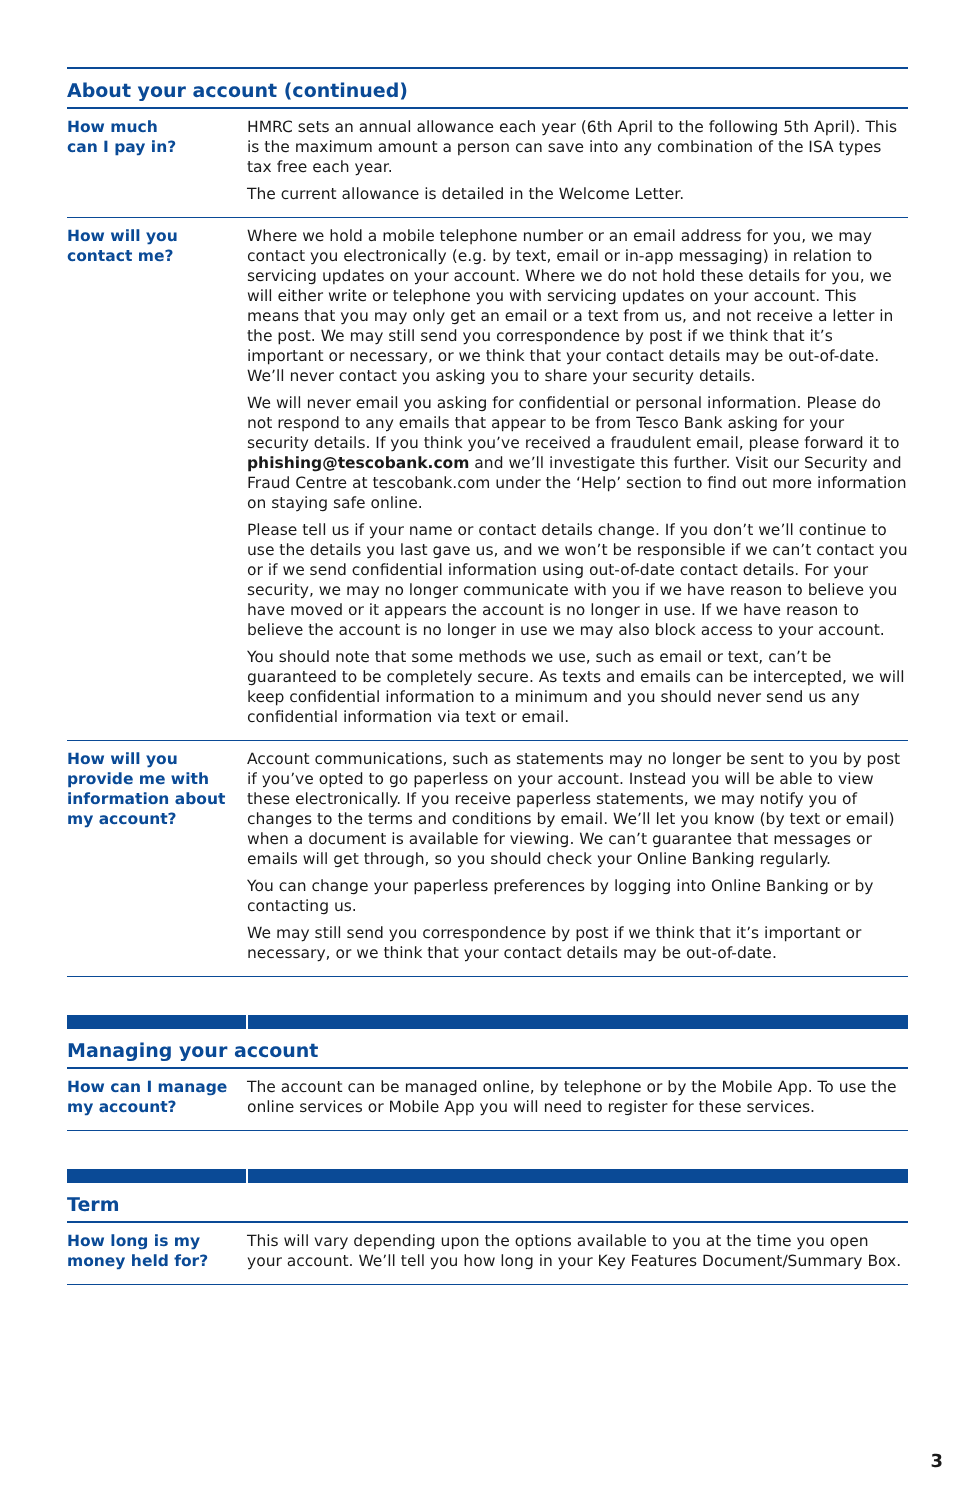About your account (continued)
| How much can I pay in? | HMRC sets an annual allowance each year (6th April to the following 5th April). This is the maximum amount a person can save into any combination of the ISA types tax free each year. The current allowance is detailed in the Welcome Letter. |
| How will you contact me? | Where we hold a mobile telephone number or an email address for you, we may contact you electronically (e.g. by text, email or in-app messaging) in relation to servicing updates on your account. Where we do not hold these details for you, we will either write or telephone you with servicing updates on your account. This means that you may only get an email or a text from us, and not receive a letter in the post. We may still send you correspondence by post if we think that it’s important or necessary, or we think that your contact details may be out-of-date. We’ll never contact you asking you to share your security details. We will never email you asking for confidential or personal information. Please do not respond to any emails that appear to be from Tesco Bank asking for your security details. If you think you’ve received a fraudulent email, please forward it to phishing@tescobank.com and we’ll investigate this further. Visit our Security and Fraud Centre at tescobank.com under the ‘Help’ section to find out more information on staying safe online. Please tell us if your name or contact details change. If you don’t we’ll continue to use the details you last gave us, and we won’t be responsible if we can’t contact you or if we send confidential information using out-of-date contact details. For your security, we may no longer communicate with you if we have reason to believe you have moved or it appears the account is no longer in use. If we have reason to believe the account is no longer in use we may also block access to your account. You should note that some methods we use, such as email or text, can’t be guaranteed to be completely secure. As texts and emails can be intercepted, we will keep confidential information to a minimum and you should never send us any confidential information via text or email. |
| How will you provide me with information about my account? | Account communications, such as statements may no longer be sent to you by post if you’ve opted to go paperless on your account. Instead you will be able to view these electronically. If you receive paperless statements, we may notify you of changes to the terms and conditions by email. We’ll let you know (by text or email) when a document is available for viewing. We can’t guarantee that messages or emails will get through, so you should check your Online Banking regularly. You can change your paperless preferences by logging into Online Banking or by contacting us. We may still send you correspondence by post if we think that it’s important or necessary, or we think that your contact details may be out-of-date. |
Managing your account
| How can I manage my account? | The account can be managed online, by telephone or by the Mobile App. To use the online services or Mobile App you will need to register for these services. |
Term
| How long is my money held for? | This will vary depending upon the options available to you at the time you open your account. We’ll tell you how long in your Key Features Document/Summary Box. |
3